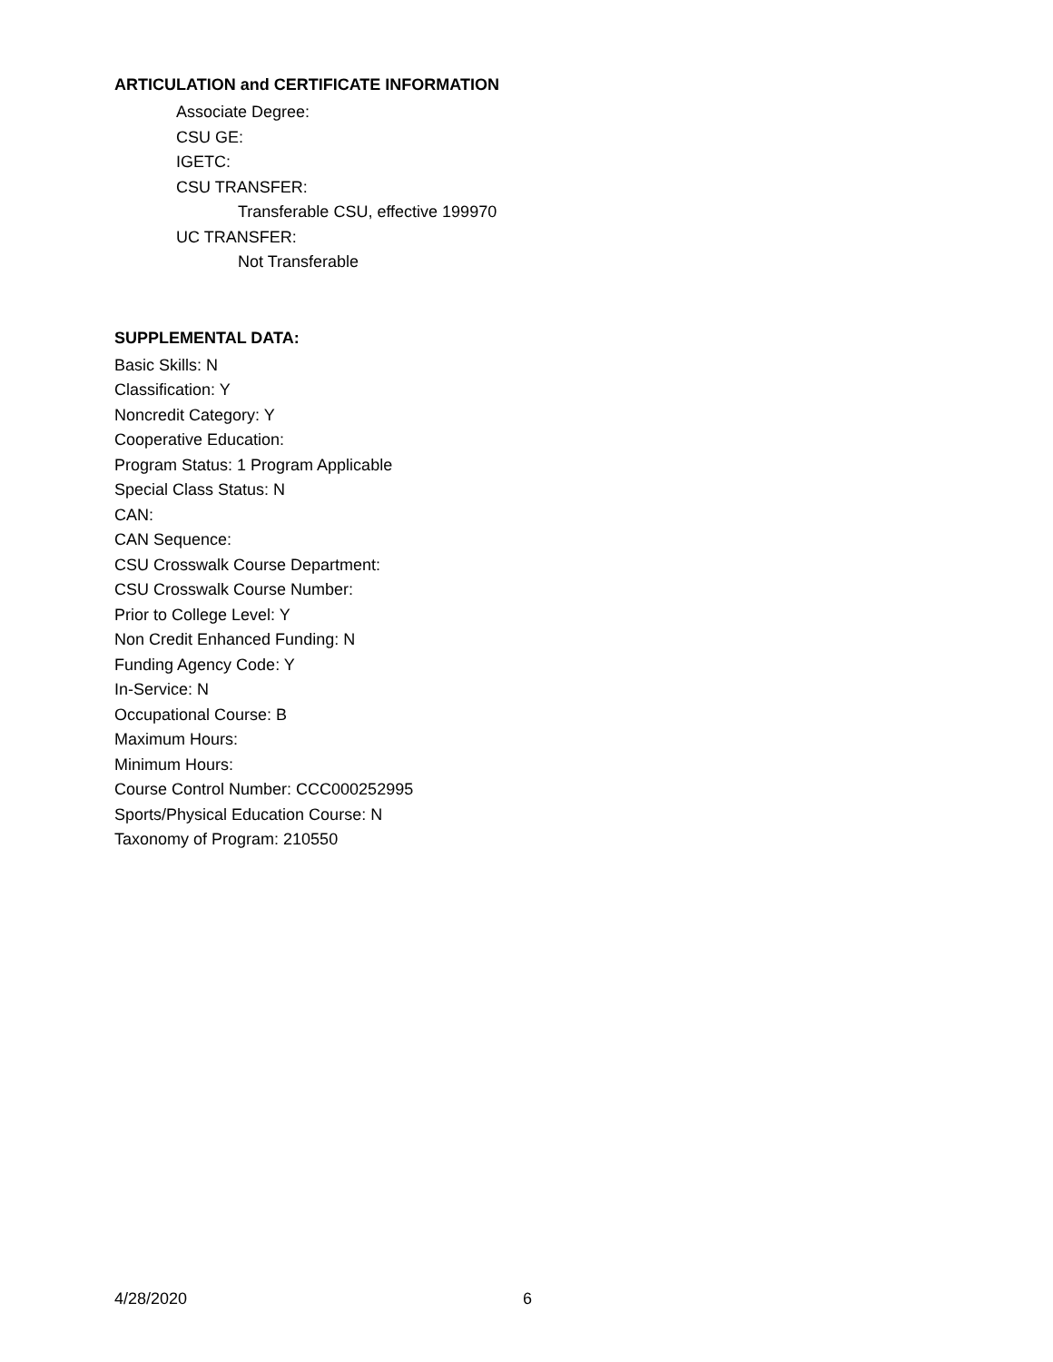ARTICULATION and CERTIFICATE INFORMATION
Associate Degree:
CSU GE:
IGETC:
CSU TRANSFER:
Transferable CSU, effective 199970
UC TRANSFER:
Not Transferable
SUPPLEMENTAL DATA:
Basic Skills: N
Classification: Y
Noncredit Category: Y
Cooperative Education:
Program Status: 1 Program Applicable
Special Class Status: N
CAN:
CAN Sequence:
CSU Crosswalk Course Department:
CSU Crosswalk Course Number:
Prior to College Level: Y
Non Credit Enhanced Funding: N
Funding Agency Code: Y
In-Service: N
Occupational Course: B
Maximum Hours:
Minimum Hours:
Course Control Number: CCC000252995
Sports/Physical Education Course: N
Taxonomy of Program: 210550
4/28/2020 6